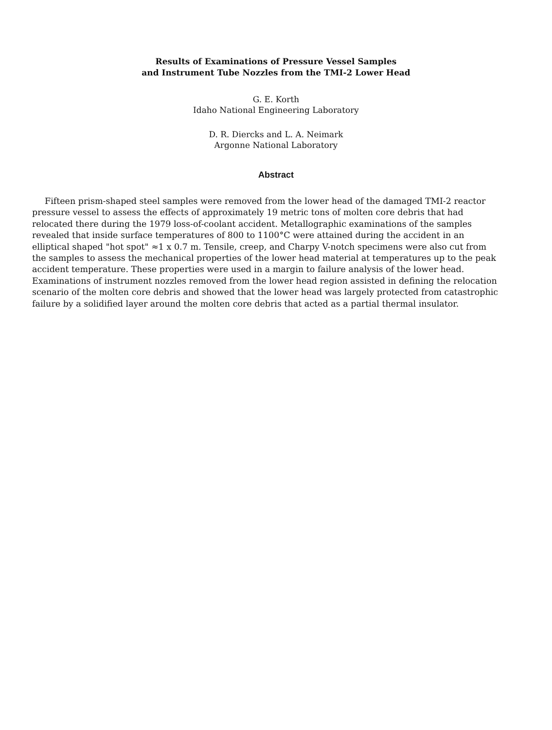Results of Examinations of Pressure Vessel Samples
and Instrument Tube Nozzles from the TMI-2 Lower Head
G. E. Korth
Idaho National Engineering Laboratory
D. R. Diercks and L. A. Neimark
Argonne National Laboratory
Abstract
Fifteen prism-shaped steel samples were removed from the lower head of the damaged TMI-2 reactor pressure vessel to assess the effects of approximately 19 metric tons of molten core debris that had relocated there during the 1979 loss-of-coolant accident. Metallographic examinations of the samples revealed that inside surface temperatures of 800 to 1100°C were attained during the accident in an elliptical shaped "hot spot" ≈1 x 0.7 m. Tensile, creep, and Charpy V-notch specimens were also cut from the samples to assess the mechanical properties of the lower head material at temperatures up to the peak accident temperature. These properties were used in a margin to failure analysis of the lower head. Examinations of instrument nozzles removed from the lower head region assisted in defining the relocation scenario of the molten core debris and showed that the lower head was largely protected from catastrophic failure by a solidified layer around the molten core debris that acted as a partial thermal insulator.